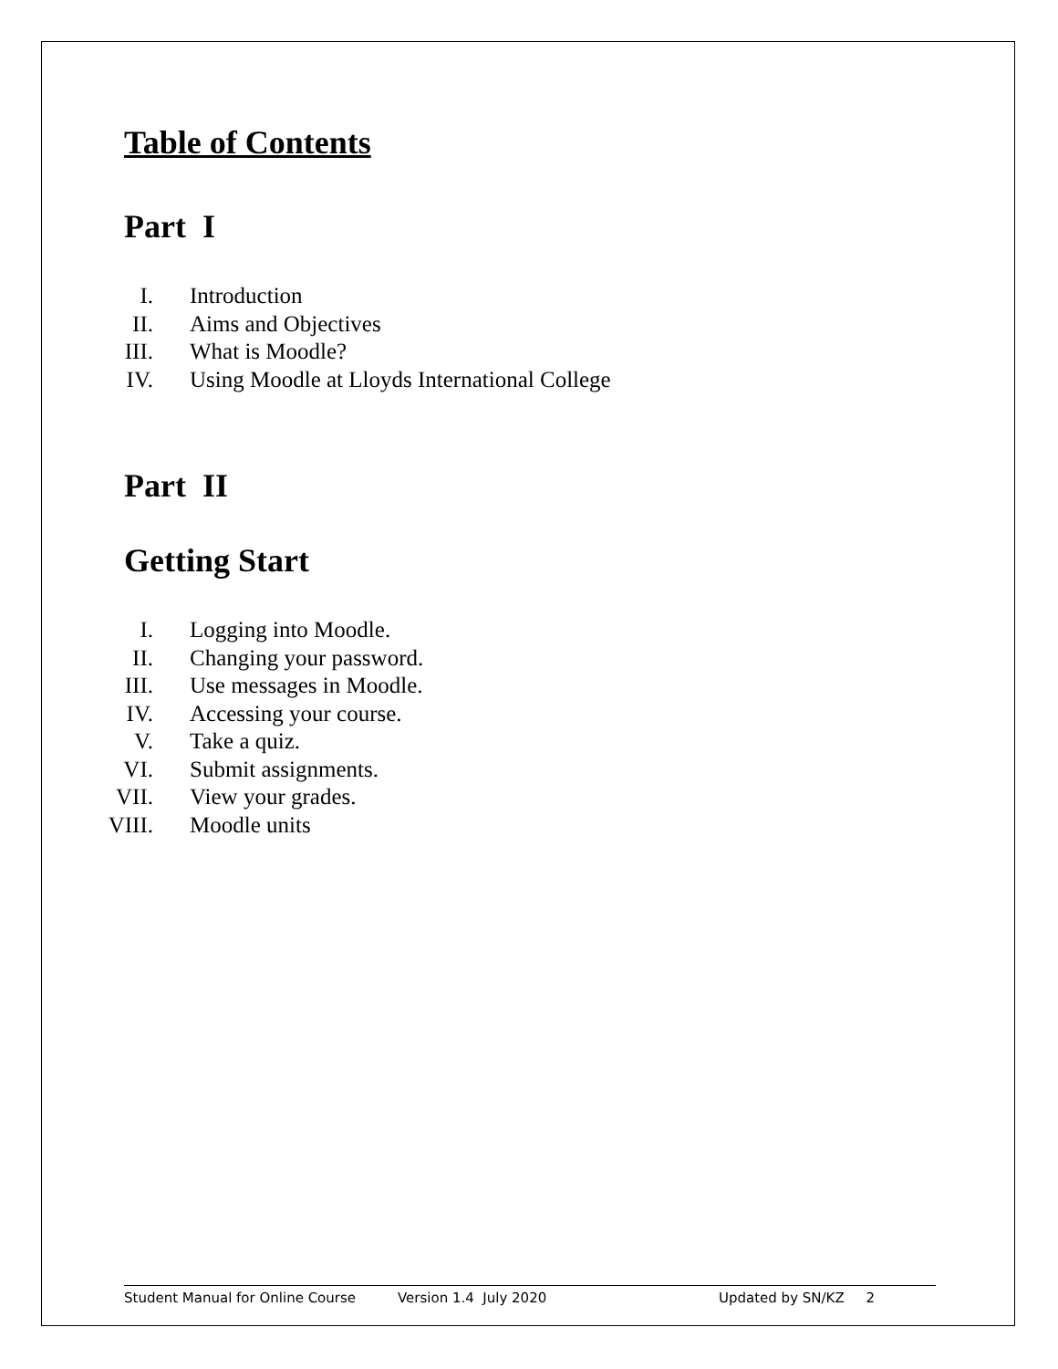Table of Contents
Part I
I. Introduction
II. Aims and Objectives
III. What is Moodle?
IV. Using Moodle at Lloyds International College
Part II
Getting Start
I. Logging into Moodle.
II. Changing your password.
III. Use messages in Moodle.
IV. Accessing your course.
V. Take a quiz.
VI. Submit assignments.
VII. View your grades.
VIII. Moodle units
Student Manual for Online Course Version 1.4 July 2020 Updated by SN/KZ 2